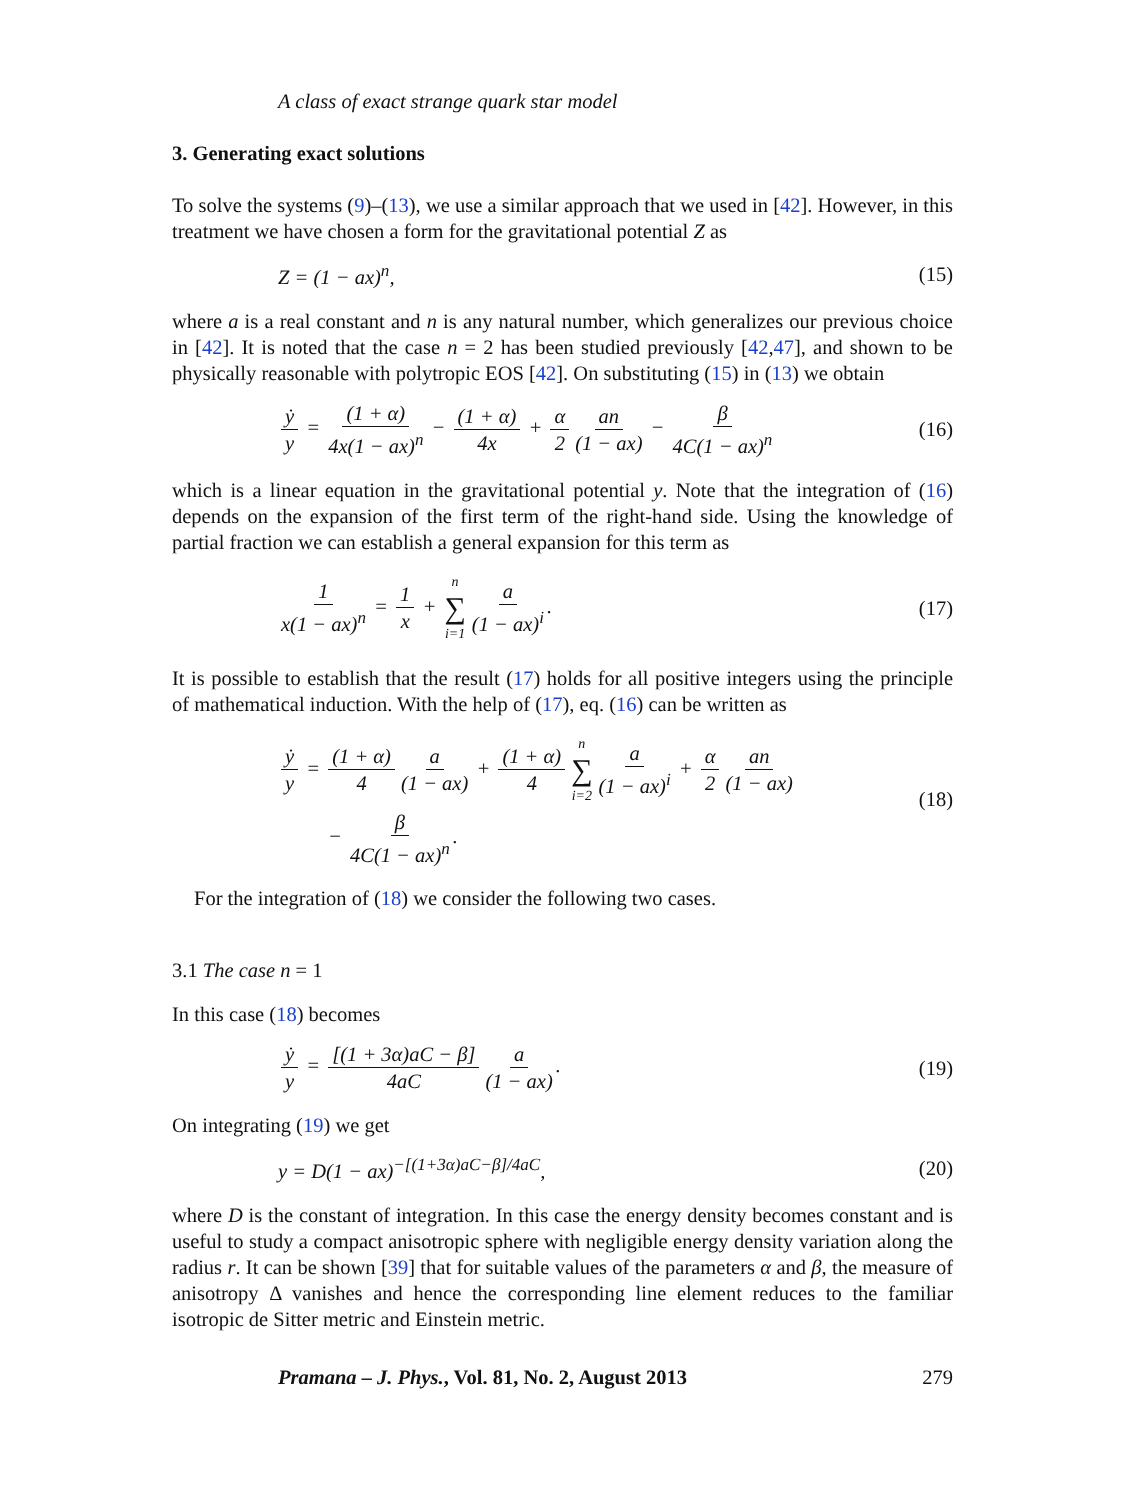A class of exact strange quark star model
3. Generating exact solutions
To solve the systems (9)–(13), we use a similar approach that we used in [42]. However, in this treatment we have chosen a form for the gravitational potential Z as
Z = (1 − ax)<sup>n</sup>, (15)
where a is a real constant and n is any natural number, which generalizes our previous choice in [42]. It is noted that the case n = 2 has been studied previously [42,47], and shown to be physically reasonable with polytropic EOS [42]. On substituting (15) in (13) we obtain
ẏ y = (1 + α) 4x(1 − ax)<sup>n</sup> − (1 + α) 4x + α 2 an (1 − ax) − β 4C(1 − ax)<sup>n</sup> (16)
which is a linear equation in the gravitational potential y. Note that the integration of (16) depends on the expansion of the first term of the right-hand side. Using the knowledge of partial fraction we can establish a general expansion for this term as
1 x(1 − ax)<sup>n</sup> = 1 x + n ∑ i=1 a (1 − ax)<sup>i</sup>. (17)
It is possible to establish that the result (17) holds for all positive integers using the principle of mathematical induction. With the help of (17), eq. (16) can be written as
ẏ y = (1 + α) 4 a (1 − ax) + (1 + α) 4 n ∑ i=2 a (1 − ax)<sup>i</sup> + α 2 an (1 − ax)
− β 4C(1 − ax)<sup>n</sup>. (18)
For the integration of (18) we consider the following two cases.
3.1 The case n = 1
In this case (18) becomes
ẏ y = [(1 + 3α)aC − β] 4aC a (1 − ax). (19)
On integrating (19) we get
y = D(1 − ax)<sup>−[(1+3α)aC−β]/4aC</sup>, (20)
where D is the constant of integration. In this case the energy density becomes constant and is useful to study a compact anisotropic sphere with negligible energy density variation along the radius r. It can be shown [39] that for suitable values of the parameters α and β, the measure of anisotropy Δ vanishes and hence the corresponding line element reduces to the familiar isotropic de Sitter metric and Einstein metric.
Pramana – J. Phys., Vol. 81, No. 2, August 2013 279